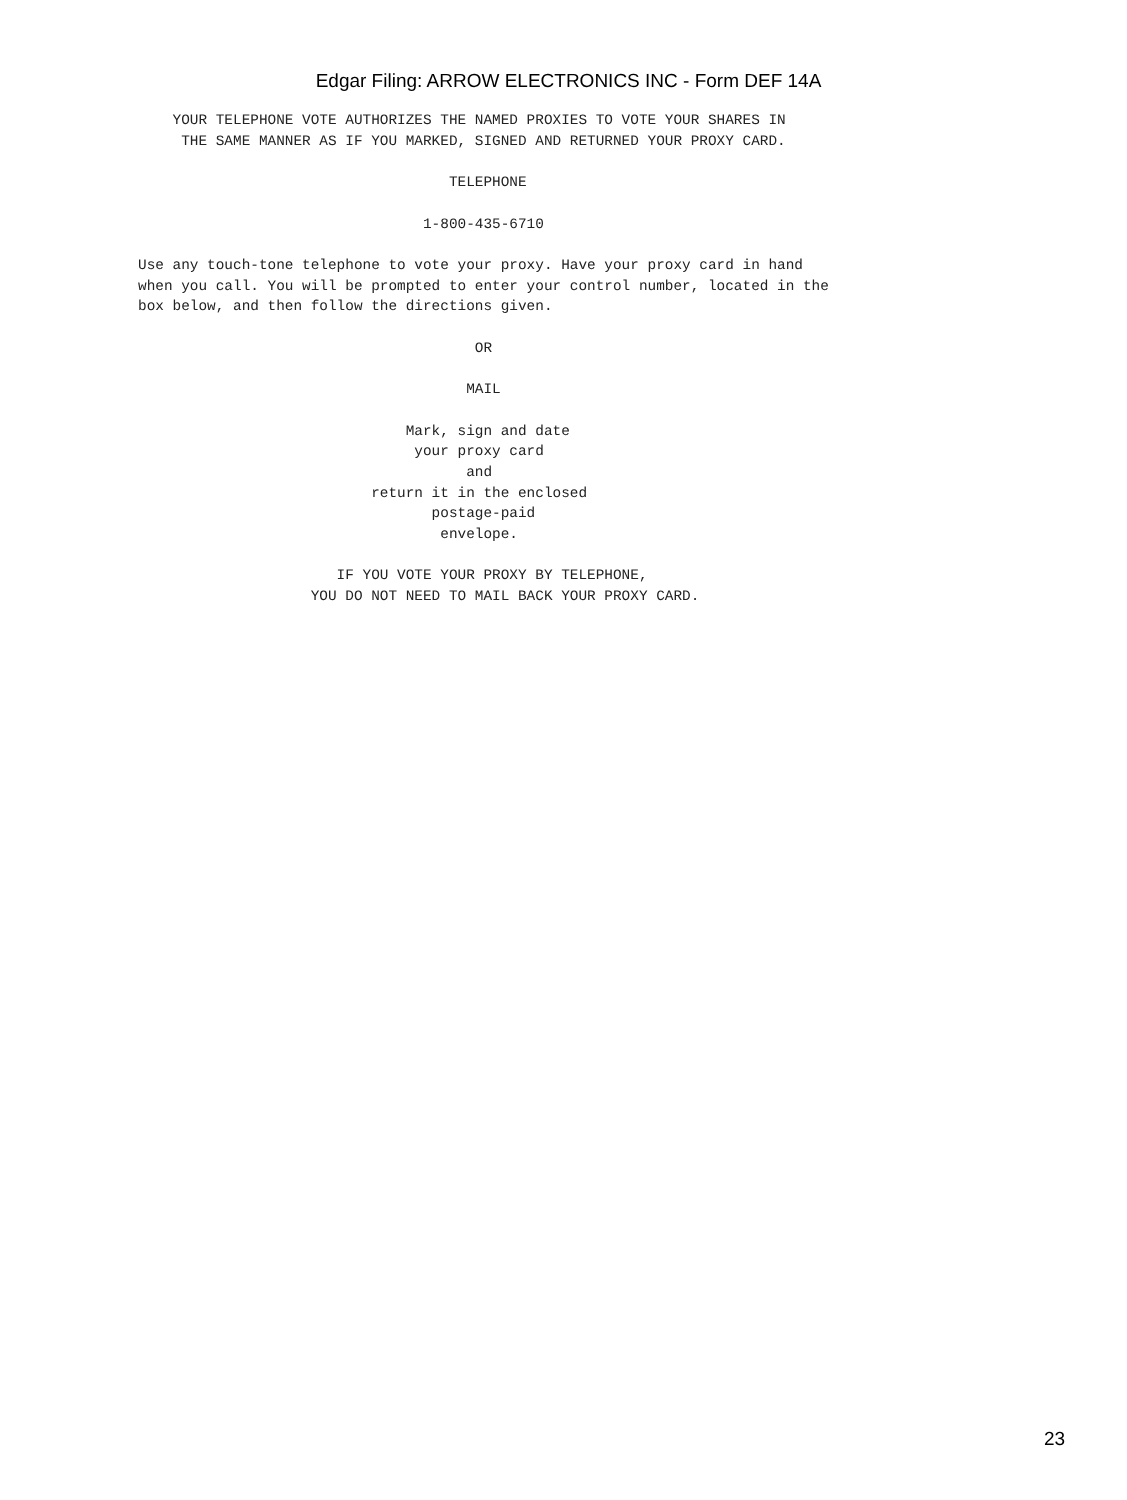Edgar Filing: ARROW ELECTRONICS INC - Form DEF 14A
    YOUR TELEPHONE VOTE AUTHORIZES THE NAMED PROXIES TO VOTE YOUR SHARES IN
     THE SAME MANNER AS IF YOU MARKED, SIGNED AND RETURNED YOUR PROXY CARD.

                                    TELEPHONE

                                 1-800-435-6710

Use any touch-tone telephone to vote your proxy. Have your proxy card in hand
when you call. You will be prompted to enter your control number, located in the
box below, and then follow the directions given.

                                       OR

                                      MAIL

                               Mark, sign and date
                                your proxy card
                                      and
                           return it in the enclosed
                                  postage-paid
                                   envelope.

                       IF YOU VOTE YOUR PROXY BY TELEPHONE,
                    YOU DO NOT NEED TO MAIL BACK YOUR PROXY CARD.
23